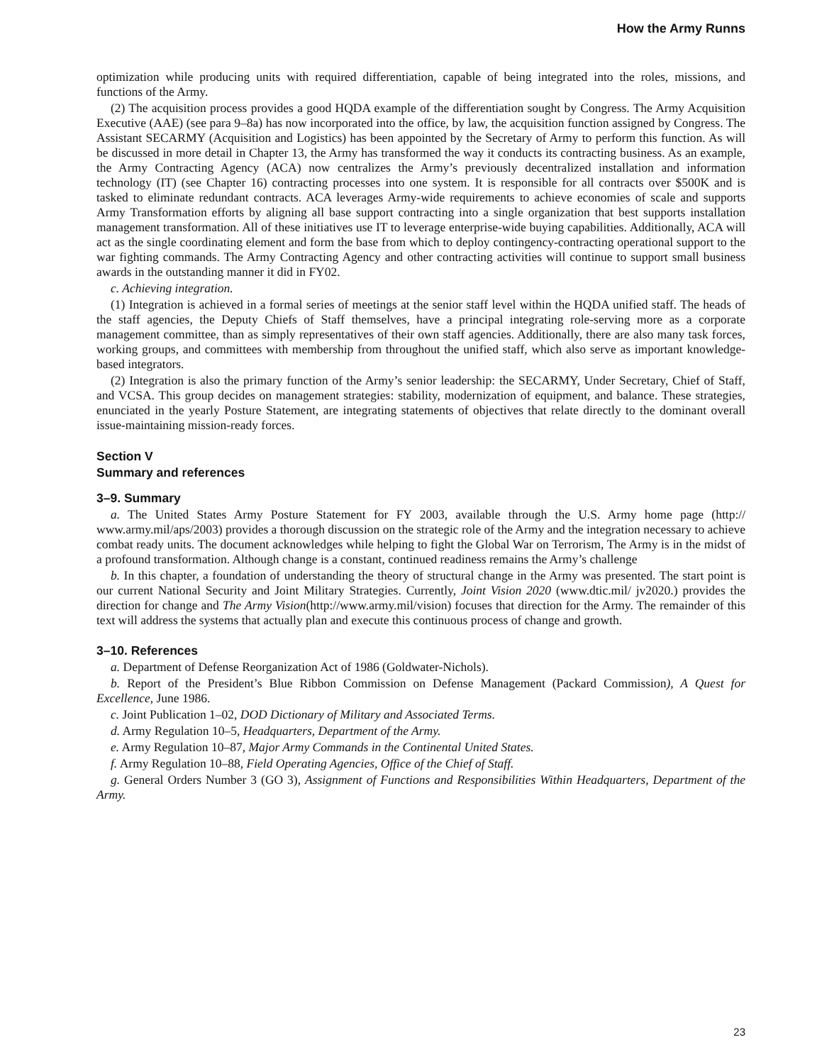How the Army Runns
optimization while producing units with required differentiation, capable of being integrated into the roles, missions, and functions of the Army.
(2) The acquisition process provides a good HQDA example of the differentiation sought by Congress. The Army Acquisition Executive (AAE) (see para 9–8a) has now incorporated into the office, by law, the acquisition function assigned by Congress. The Assistant SECARMY (Acquisition and Logistics) has been appointed by the Secretary of Army to perform this function. As will be discussed in more detail in Chapter 13, the Army has transformed the way it conducts its contracting business. As an example, the Army Contracting Agency (ACA) now centralizes the Army’s previously decentralized installation and information technology (IT) (see Chapter 16) contracting processes into one system. It is responsible for all contracts over $500K and is tasked to eliminate redundant contracts. ACA leverages Army-wide requirements to achieve economies of scale and supports Army Transformation efforts by aligning all base support contracting into a single organization that best supports installation management transformation. All of these initiatives use IT to leverage enterprise-wide buying capabilities. Additionally, ACA will act as the single coordinating element and form the base from which to deploy contingency-contracting operational support to the war fighting commands. The Army Contracting Agency and other contracting activities will continue to support small business awards in the outstanding manner it did in FY02.
c. Achieving integration.
(1) Integration is achieved in a formal series of meetings at the senior staff level within the HQDA unified staff. The heads of the staff agencies, the Deputy Chiefs of Staff themselves, have a principal integrating role-serving more as a corporate management committee, than as simply representatives of their own staff agencies. Additionally, there are also many task forces, working groups, and committees with membership from throughout the unified staff, which also serve as important knowledge-based integrators.
(2) Integration is also the primary function of the Army’s senior leadership: the SECARMY, Under Secretary, Chief of Staff, and VCSA. This group decides on management strategies: stability, modernization of equipment, and balance. These strategies, enunciated in the yearly Posture Statement, are integrating statements of objectives that relate directly to the dominant overall issue-maintaining mission-ready forces.
Section V
Summary and references
3–9. Summary
a. The United States Army Posture Statement for FY 2003, available through the U.S. Army home page (http:// www.army.mil/aps/2003) provides a thorough discussion on the strategic role of the Army and the integration necessary to achieve combat ready units. The document acknowledges while helping to fight the Global War on Terrorism, The Army is in the midst of a profound transformation. Although change is a constant, continued readiness remains the Army’s challenge
b. In this chapter, a foundation of understanding the theory of structural change in the Army was presented. The start point is our current National Security and Joint Military Strategies. Currently, Joint Vision 2020 (www.dtic.mil/ jv2020.) provides the direction for change and The Army Vision(http://www.army.mil/vision) focuses that direction for the Army. The remainder of this text will address the systems that actually plan and execute this continuous process of change and growth.
3–10. References
a. Department of Defense Reorganization Act of 1986 (Goldwater-Nichols).
b. Report of the President’s Blue Ribbon Commission on Defense Management (Packard Commission), A Quest for Excellence, June 1986.
c. Joint Publication 1–02, DOD Dictionary of Military and Associated Terms.
d. Army Regulation 10–5, Headquarters, Department of the Army.
e. Army Regulation 10–87, Major Army Commands in the Continental United States.
f. Army Regulation 10–88, Field Operating Agencies, Office of the Chief of Staff.
g. General Orders Number 3 (GO 3), Assignment of Functions and Responsibilities Within Headquarters, Department of the Army.
23